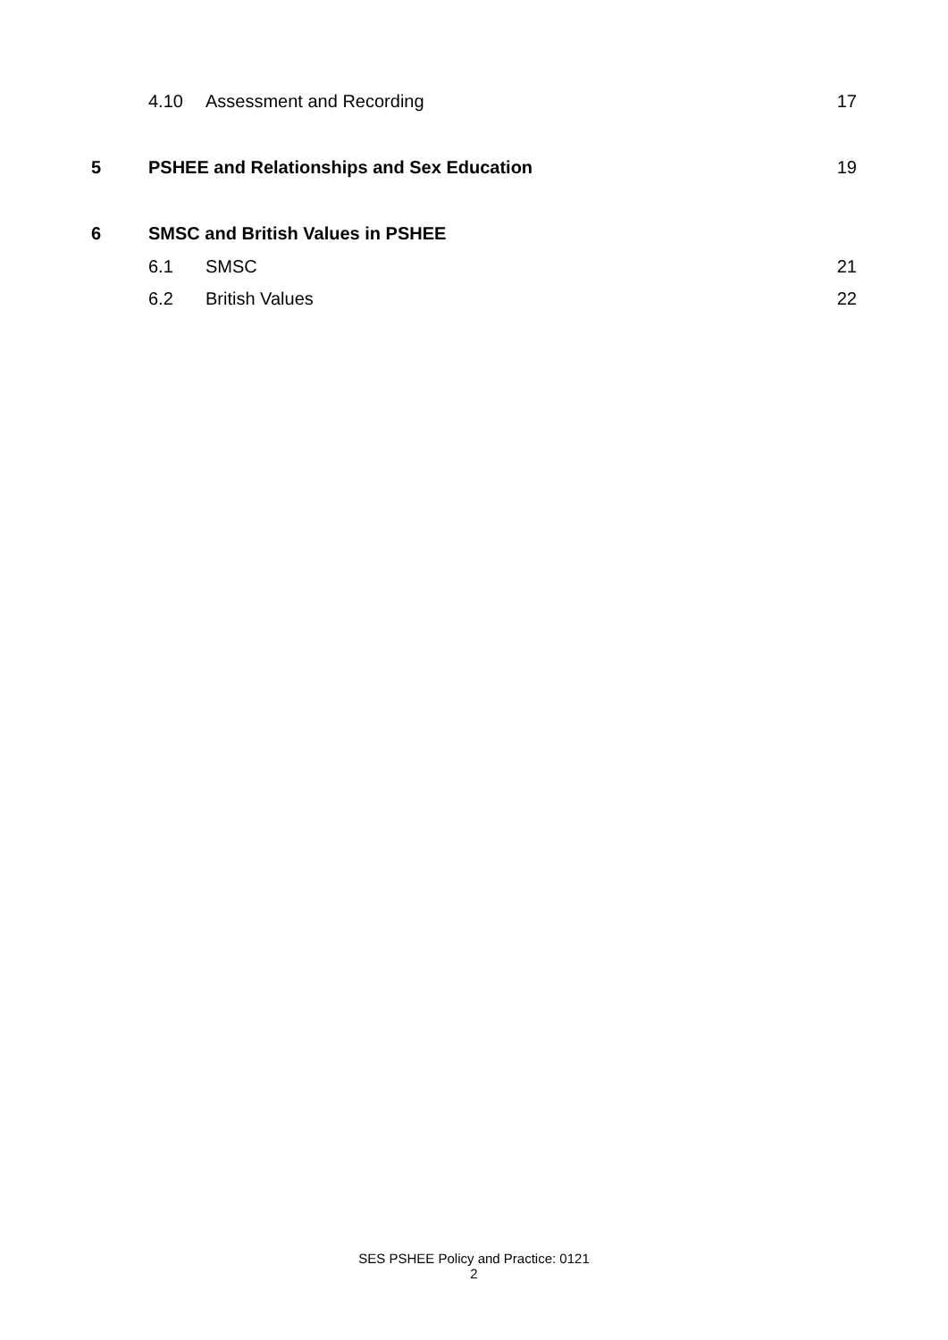4.10 Assessment and Recording 17
5 PSHEE and Relationships and Sex Education 19
6 SMSC and British Values in PSHEE
6.1 SMSC 21
6.2 British Values 22
SES PSHEE Policy and Practice: 0121
2